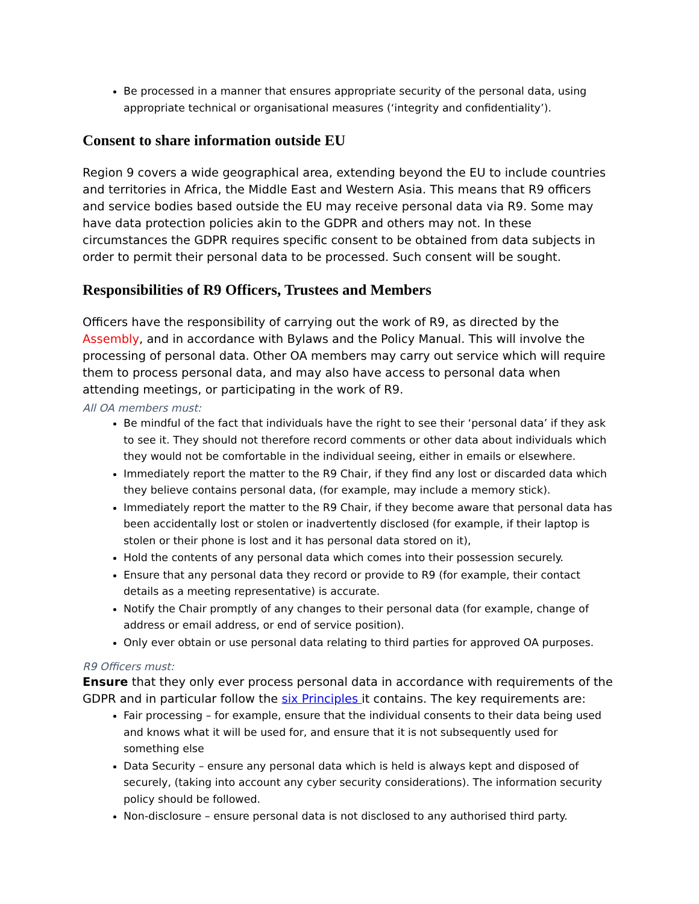Be processed in a manner that ensures appropriate security of the personal data, using appropriate technical or organisational measures (‘integrity and confidentiality’).
Consent to share information outside EU
Region 9 covers a wide geographical area, extending beyond the EU to include countries and territories in Africa, the Middle East and Western Asia. This means that R9 officers and service bodies based outside the EU may receive personal data via R9. Some may have data protection policies akin to the GDPR and others may not. In these circumstances the GDPR requires specific consent to be obtained from data subjects in order to permit their personal data to be processed. Such consent will be sought.
Responsibilities of R9 Officers, Trustees and Members
Officers have the responsibility of carrying out the work of R9, as directed by the Assembly, and in accordance with Bylaws and the Policy Manual. This will involve the processing of personal data. Other OA members may carry out service which will require them to process personal data, and may also have access to personal data when attending meetings, or participating in the work of R9.
All OA members must:
Be mindful of the fact that individuals have the right to see their ‘personal data’ if they ask to see it. They should not therefore record comments or other data about individuals which they would not be comfortable in the individual seeing, either in emails or elsewhere.
Immediately report the matter to the R9 Chair, if they find any lost or discarded data which they believe contains personal data, (for example, may include a memory stick).
Immediately report the matter to the R9 Chair, if they become aware that personal data has been accidentally lost or stolen or inadvertently disclosed (for example, if their laptop is stolen or their phone is lost and it has personal data stored on it),
Hold the contents of any personal data which comes into their possession securely.
Ensure that any personal data they record or provide to R9 (for example, their contact details as a meeting representative) is accurate.
Notify the Chair promptly of any changes to their personal data (for example, change of address or email address, or end of service position).
Only ever obtain or use personal data relating to third parties for approved OA purposes.
R9 Officers must:
Ensure that they only ever process personal data in accordance with requirements of the GDPR and in particular follow the six Principles it contains. The key requirements are:
Fair processing – for example, ensure that the individual consents to their data being used and knows what it will be used for, and ensure that it is not subsequently used for something else
Data Security – ensure any personal data which is held is always kept and disposed of securely, (taking into account any cyber security considerations). The information security policy should be followed.
Non-disclosure – ensure personal data is not disclosed to any authorised third party.